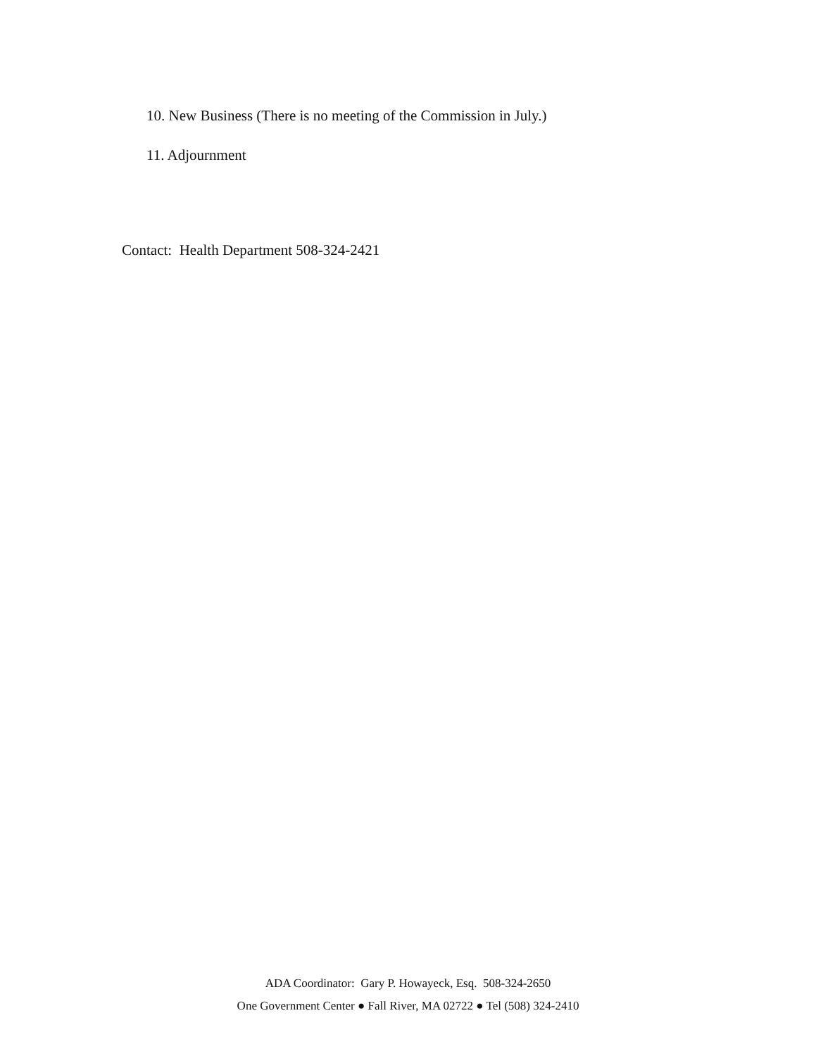10. New Business (There is no meeting of the Commission in July.)
11. Adjournment
Contact: Health Department 508-324-2421
ADA Coordinator: Gary P. Howayeck, Esq. 508-324-2650
One Government Center ● Fall River, MA 02722 ● Tel (508) 324-2410